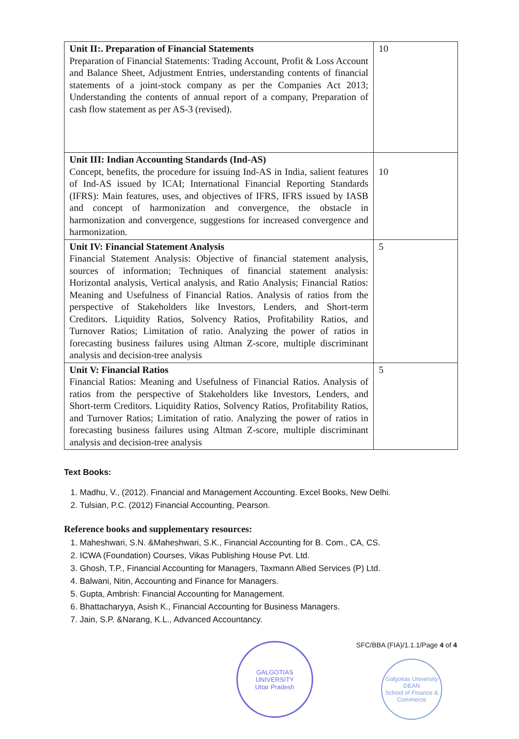| Unit II:. Preparation of Financial Statements Preparation of Financial Statements: Trading Account, Profit & Loss Account and Balance Sheet, Adjustment Entries, understanding contents of financial statements of a joint-stock company as per the Companies Act 2013; Understanding the contents of annual report of a company, Preparation of cash flow statement as per AS-3 (revised). | 10 |
| Unit III: Indian Accounting Standards (Ind-AS) Concept, benefits, the procedure for issuing Ind-AS in India, salient features of Ind-AS issued by ICAI; International Financial Reporting Standards (IFRS): Main features, uses, and objectives of IFRS, IFRS issued by IASB and concept of harmonization and convergence, the obstacle in harmonization and convergence, suggestions for increased convergence and harmonization. | 10 |
| Unit IV: Financial Statement Analysis Financial Statement Analysis: Objective of financial statement analysis, sources of information; Techniques of financial statement analysis: Horizontal analysis, Vertical analysis, and Ratio Analysis; Financial Ratios: Meaning and Usefulness of Financial Ratios. Analysis of ratios from the perspective of Stakeholders like Investors, Lenders, and Short-term Creditors. Liquidity Ratios, Solvency Ratios, Profitability Ratios, and Turnover Ratios; Limitation of ratio. Analyzing the power of ratios in forecasting business failures using Altman Z-score, multiple discriminant analysis and decision-tree analysis | 5 |
| Unit V: Financial Ratios Financial Ratios: Meaning and Usefulness of Financial Ratios. Analysis of ratios from the perspective of Stakeholders like Investors, Lenders, and Short-term Creditors. Liquidity Ratios, Solvency Ratios, Profitability Ratios, and Turnover Ratios; Limitation of ratio. Analyzing the power of ratios in forecasting business failures using Altman Z-score, multiple discriminant analysis and decision-tree analysis | 5 |
Text Books:
1. Madhu, V., (2012). Financial and Management Accounting. Excel Books, New Delhi.
2. Tulsian, P.C. (2012) Financial Accounting, Pearson.
Reference books and supplementary resources:
1. Maheshwari, S.N. &Maheshwari, S.K., Financial Accounting for B. Com., CA, CS.
2. ICWA (Foundation) Courses, Vikas Publishing House Pvt. Ltd.
3. Ghosh, T.P., Financial Accounting for Managers, Taxmann Allied Services (P) Ltd.
4. Balwani, Nitin, Accounting and Finance for Managers.
5. Gupta, Ambrish: Financial Accounting for Management.
6. Bhattacharyya, Asish K., Financial Accounting for Business Managers.
7. Jain, S.P. &Narang, K.L., Advanced Accountancy.
GALGOTIAS UNIVERSITY
Uttar Pradesh
SFC/BBA (FIA)/1.1.1/Page 4 of 4
Galgotias University
DEAN
School of Finance & Commerce